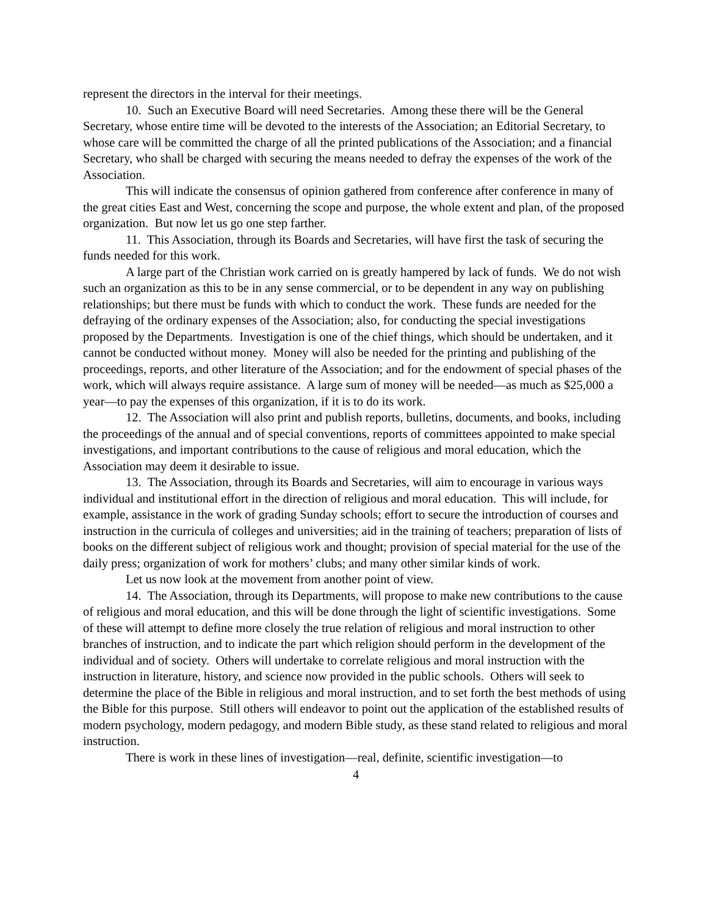represent the directors in the interval for their meetings.
10. Such an Executive Board will need Secretaries. Among these there will be the General Secretary, whose entire time will be devoted to the interests of the Association; an Editorial Secretary, to whose care will be committed the charge of all the printed publications of the Association; and a financial Secretary, who shall be charged with securing the means needed to defray the expenses of the work of the Association.
This will indicate the consensus of opinion gathered from conference after conference in many of the great cities East and West, concerning the scope and purpose, the whole extent and plan, of the proposed organization. But now let us go one step farther.
11. This Association, through its Boards and Secretaries, will have first the task of securing the funds needed for this work.
A large part of the Christian work carried on is greatly hampered by lack of funds. We do not wish such an organization as this to be in any sense commercial, or to be dependent in any way on publishing relationships; but there must be funds with which to conduct the work. These funds are needed for the defraying of the ordinary expenses of the Association; also, for conducting the special investigations proposed by the Departments. Investigation is one of the chief things, which should be undertaken, and it cannot be conducted without money. Money will also be needed for the printing and publishing of the proceedings, reports, and other literature of the Association; and for the endowment of special phases of the work, which will always require assistance. A large sum of money will be needed—as much as $25,000 a year—to pay the expenses of this organization, if it is to do its work.
12. The Association will also print and publish reports, bulletins, documents, and books, including the proceedings of the annual and of special conventions, reports of committees appointed to make special investigations, and important contributions to the cause of religious and moral education, which the Association may deem it desirable to issue.
13. The Association, through its Boards and Secretaries, will aim to encourage in various ways individual and institutional effort in the direction of religious and moral education. This will include, for example, assistance in the work of grading Sunday schools; effort to secure the introduction of courses and instruction in the curricula of colleges and universities; aid in the training of teachers; preparation of lists of books on the different subject of religious work and thought; provision of special material for the use of the daily press; organization of work for mothers’ clubs; and many other similar kinds of work.
Let us now look at the movement from another point of view.
14. The Association, through its Departments, will propose to make new contributions to the cause of religious and moral education, and this will be done through the light of scientific investigations. Some of these will attempt to define more closely the true relation of religious and moral instruction to other branches of instruction, and to indicate the part which religion should perform in the development of the individual and of society. Others will undertake to correlate religious and moral instruction with the instruction in literature, history, and science now provided in the public schools. Others will seek to determine the place of the Bible in religious and moral instruction, and to set forth the best methods of using the Bible for this purpose. Still others will endeavor to point out the application of the established results of modern psychology, modern pedagogy, and modern Bible study, as these stand related to religious and moral instruction.
There is work in these lines of investigation—real, definite, scientific investigation—to
4